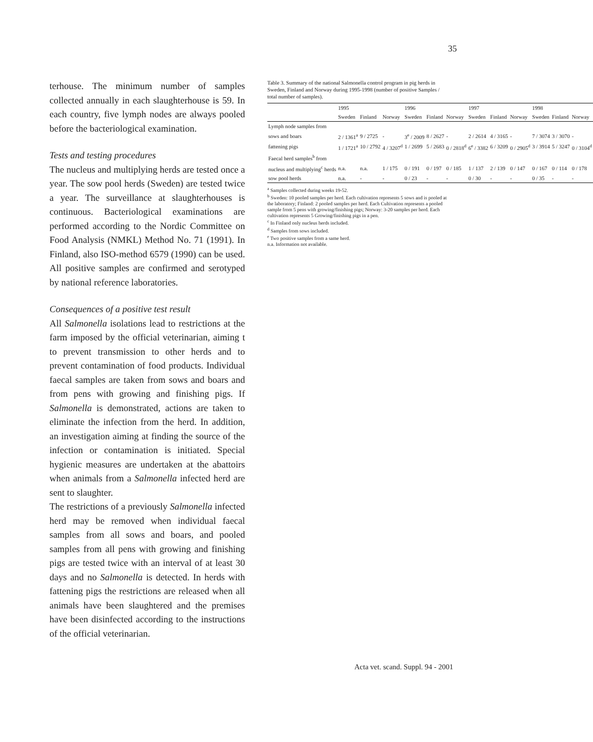35
terhouse. The minimum number of samples collected annually in each slaughterhouse is 59. In each country, five lymph nodes are always pooled before the bacteriological examination.
Tests and testing procedures
The nucleus and multiplying herds are tested once a year. The sow pool herds (Sweden) are tested twice a year. The surveillance at slaughterhouses is continuous. Bacteriological examinations are performed according to the Nordic Committee on Food Analysis (NMKL) Method No. 71 (1991). In Finland, also ISO-method 6579 (1990) can be used. All positive samples are confirmed and serotyped by national reference laboratories.
Consequences of a positive test result
All Salmonella isolations lead to restrictions at the farm imposed by the official veterinarian, aiming t to prevent transmission to other herds and to prevent contamination of food products. Individual faecal samples are taken from sows and boars and from pens with growing and finishing pigs. If Salmonella is demonstrated, actions are taken to eliminate the infection from the herd. In addition, an investigation aiming at finding the source of the infection or contamination is initiated. Special hygienic measures are undertaken at the abattoirs when animals from a Salmonella infected herd are sent to slaughter.
The restrictions of a previously Salmonella infected herd may be removed when individual faecal samples from all sows and boars, and pooled samples from all pens with growing and finishing pigs are tested twice with an interval of at least 30 days and no Salmonella is detected. In herds with fattening pigs the restrictions are released when all animals have been slaughtered and the premises have been disinfected according to the instructions of the official veterinarian.
Table 3. Summary of the national Salmonella control program in pig herds in Sweden, Finland and Norway during 1995-1998 (number of positive Samples / total number of samples).
| | 1995 | | | 1996 | | | 1997 | | | 1998 | | |
| --- | --- | --- | --- | --- | --- | --- | --- | --- | --- | --- | --- | --- |
| | Sweden | Finland | Norway | Sweden | Finland | Norway | Sweden | Finland | Norway | Sweden | Finland | Norway |
| Lymph node samples from | | | | | | | | | | | | |
| sows and boars | 2 / 1361<sup>a</sup> | 9 / 2725 | - | 3<sup>e</sup> / 2009 | 8 / 2627 | - | 2 / 2614 | 4 / 3165 | - | 7 / 3074 | 3 / 3070 | - |
| fattening pigs | 1 / 1721<sup>a</sup> | 10 / 2792 | 4 / 3207<sup>d</sup> | 1 / 2699 | 5 / 2683 | 0 / 2818<sup>d</sup> | 6<sup>e</sup> / 3382 | 6 / 3209 | 0 / 2905<sup>d</sup> | 3 / 3914 | 5 / 3247 | 0 / 3104<sup>d</sup> |
| Faecal herd samples<sup>b</sup> from | | | | | | | | | | | | |
| nucleus and multiplying<sup>c</sup> herds | n.a. | n.a. | 1 / 175 | 0 / 191 | 0 / 197 | 0 / 185 | 1 / 137 | 2 / 139 | 0 / 147 | 0 / 167 | 0 / 114 | 0 / 178 |
| sow pool herds | n.a. | - | - | 0 / 23 | - | - | 0 / 30 | - | - | 0 / 35 | - | - |
<sup>a</sup> Samples collected during weeks 19-52.
<sup>b</sup> Sweden: 10 pooled samples per herd. Each cultivation represents 5 sows and is pooled at the laboratory; Finland: 2 pooled samples per herd. Each Cultivation represents a pooled sample from 5 pens with growing/finishing pigs; Norway: 3-20 samples per herd. Each cultivation represents 5 Growing/finishing pigs in a pen.
<sup>c</sup> In Finland only nucleus herds included.
<sup>d</sup> Samples from sows included.
<sup>e</sup> Two positive samples from a same herd.
n.a. Information not available.
Acta vet. scand. Suppl. 94 - 2001